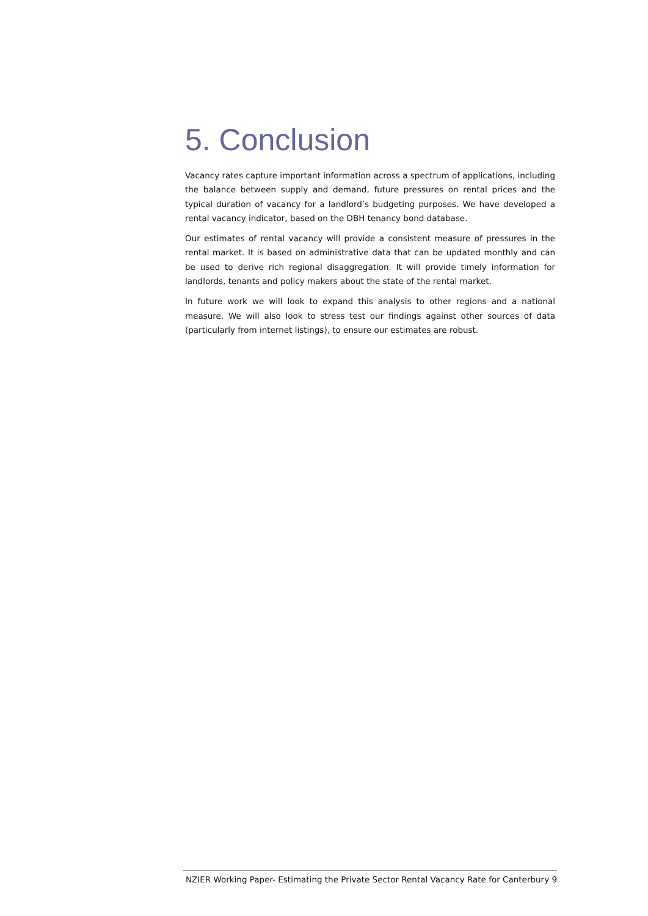5. Conclusion
Vacancy rates capture important information across a spectrum of applications, including the balance between supply and demand, future pressures on rental prices and the typical duration of vacancy for a landlord’s budgeting purposes. We have developed a rental vacancy indicator, based on the DBH tenancy bond database.
Our estimates of rental vacancy will provide a consistent measure of pressures in the rental market. It is based on administrative data that can be updated monthly and can be used to derive rich regional disaggregation. It will provide timely information for landlords, tenants and policy makers about the state of the rental market.
In future work we will look to expand this analysis to other regions and a national measure. We will also look to stress test our findings against other sources of data (particularly from internet listings), to ensure our estimates are robust.
NZIER Working Paper- Estimating the Private Sector Rental Vacancy Rate for Canterbury 9